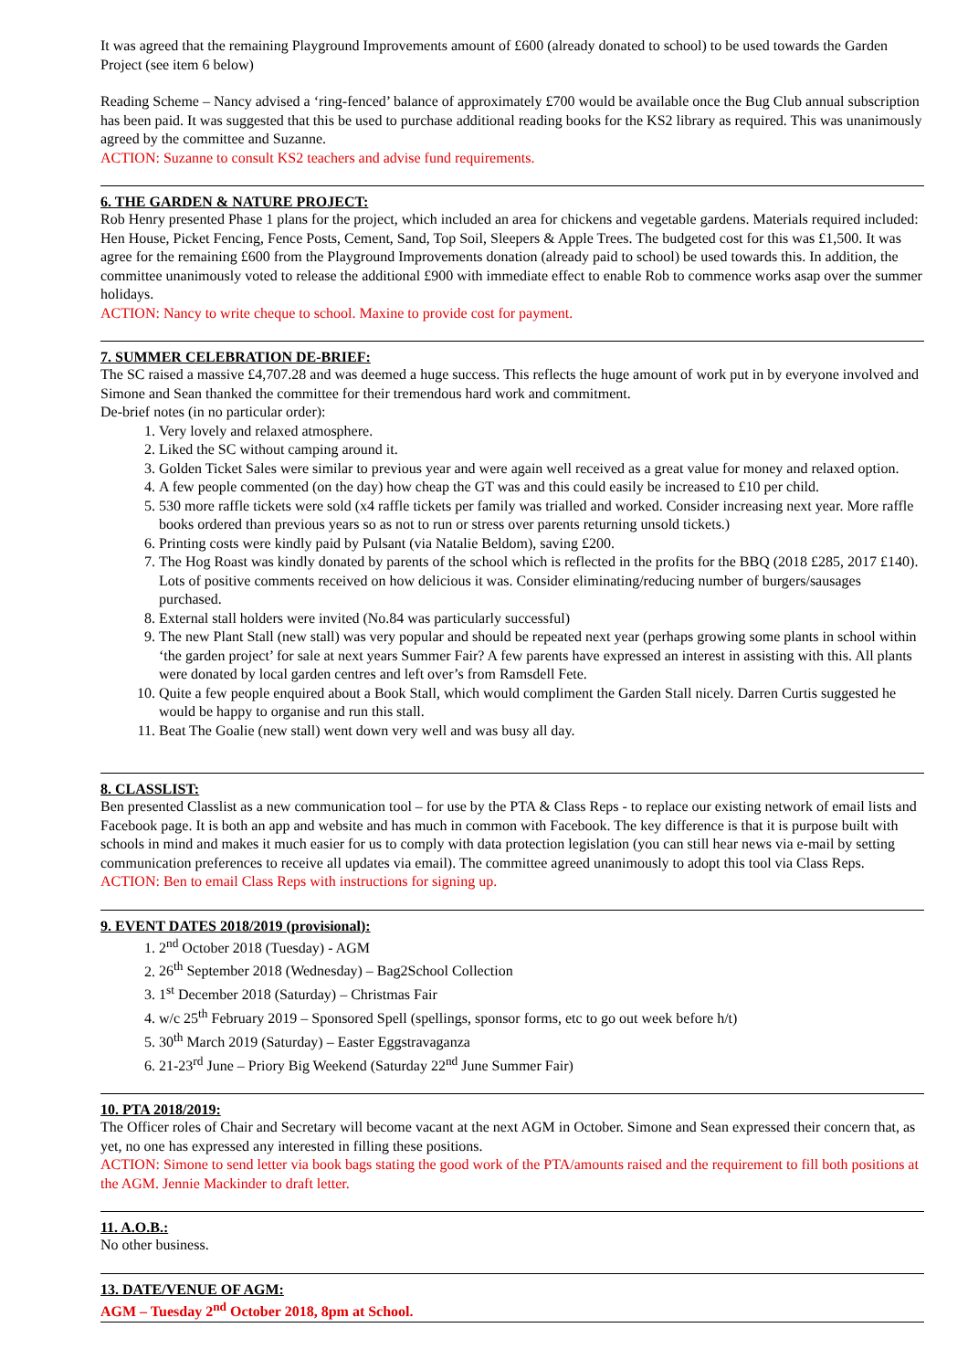It was agreed that the remaining Playground Improvements amount of £600 (already donated to school) to be used towards the Garden Project (see item 6 below)
Reading Scheme – Nancy advised a ‘ring-fenced’ balance of approximately £700 would be available once the Bug Club annual subscription has been paid. It was suggested that this be used to purchase additional reading books for the KS2 library as required. This was unanimously agreed by the committee and Suzanne.
ACTION: Suzanne to consult KS2 teachers and advise fund requirements.
6. THE GARDEN & NATURE PROJECT:
Rob Henry presented Phase 1 plans for the project, which included an area for chickens and vegetable gardens. Materials required included: Hen House, Picket Fencing, Fence Posts, Cement, Sand, Top Soil, Sleepers & Apple Trees. The budgeted cost for this was £1,500. It was agree for the remaining £600 from the Playground Improvements donation (already paid to school) be used towards this. In addition, the committee unanimously voted to release the additional £900 with immediate effect to enable Rob to commence works asap over the summer holidays.
ACTION: Nancy to write cheque to school. Maxine to provide cost for payment.
7. SUMMER CELEBRATION DE-BRIEF:
The SC raised a massive £4,707.28 and was deemed a huge success. This reflects the huge amount of work put in by everyone involved and Simone and Sean thanked the committee for their tremendous hard work and commitment.
De-brief notes (in no particular order):
1. Very lovely and relaxed atmosphere.
2. Liked the SC without camping around it.
3. Golden Ticket Sales were similar to previous year and were again well received as a great value for money and relaxed option.
4. A few people commented (on the day) how cheap the GT was and this could easily be increased to £10 per child.
5. 530 more raffle tickets were sold (x4 raffle tickets per family was trialled and worked. Consider increasing next year. More raffle books ordered than previous years so as not to run or stress over parents returning unsold tickets.)
6. Printing costs were kindly paid by Pulsant (via Natalie Beldom), saving £200.
7. The Hog Roast was kindly donated by parents of the school which is reflected in the profits for the BBQ (2018 £285, 2017 £140). Lots of positive comments received on how delicious it was. Consider eliminating/reducing number of burgers/sausages purchased.
8. External stall holders were invited (No.84 was particularly successful)
9. The new Plant Stall (new stall) was very popular and should be repeated next year (perhaps growing some plants in school within ‘the garden project’ for sale at next years Summer Fair? A few parents have expressed an interest in assisting with this. All plants were donated by local garden centres and left over’s from Ramsdell Fete.
10. Quite a few people enquired about a Book Stall, which would compliment the Garden Stall nicely. Darren Curtis suggested he would be happy to organise and run this stall.
11. Beat The Goalie (new stall) went down very well and was busy all day.
8. CLASSLIST:
Ben presented Classlist as a new communication tool – for use by the PTA & Class Reps - to replace our existing network of email lists and Facebook page. It is both an app and website and has much in common with Facebook. The key difference is that it is purpose built with schools in mind and makes it much easier for us to comply with data protection legislation (you can still hear news via e-mail by setting communication preferences to receive all updates via email). The committee agreed unanimously to adopt this tool via Class Reps.
ACTION: Ben to email Class Reps with instructions for signing up.
9. EVENT DATES 2018/2019 (provisional):
1. 2<sup>nd</sup> October 2018 (Tuesday) - AGM
2. 26<sup>th</sup> September 2018 (Wednesday) – Bag2School Collection
3. 1<sup>st</sup> December 2018 (Saturday) – Christmas Fair
4. w/c 25<sup>th</sup> February 2019 – Sponsored Spell (spellings, sponsor forms, etc to go out week before h/t)
5. 30<sup>th</sup> March 2019 (Saturday) – Easter Eggstravaganza
6. 21-23<sup>rd</sup> June – Priory Big Weekend (Saturday 22<sup>nd</sup> June Summer Fair)
10. PTA 2018/2019:
The Officer roles of Chair and Secretary will become vacant at the next AGM in October. Simone and Sean expressed their concern that, as yet, no one has expressed any interested in filling these positions.
ACTION: Simone to send letter via book bags stating the good work of the PTA/amounts raised and the requirement to fill both positions at the AGM. Jennie Mackinder to draft letter.
11. A.O.B.:
No other business.
13. DATE/VENUE OF AGM:
AGM – Tuesday 2<sup>nd</sup> October 2018, 8pm at School.